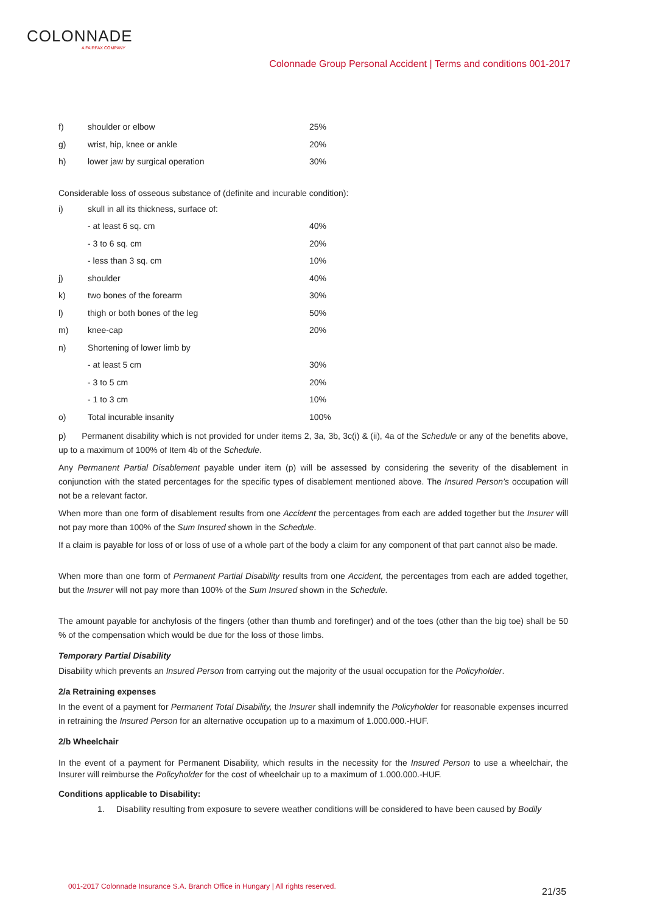COLONNADE
A FAIRFAX COMPANY
Colonnade Group Personal Accident | Terms and conditions 001-2017
| f) | shoulder or elbow | 25% |
| g) | wrist, hip, knee or ankle | 20% |
| h) | lower jaw by surgical operation | 30% |
Considerable loss of osseous substance of (definite and incurable condition):
| i) | skull in all its thickness, surface of: | |
| | - at least 6 sq. cm | 40% |
| | - 3 to 6 sq. cm | 20% |
| | - less than 3 sq. cm | 10% |
| j) | shoulder | 40% |
| k) | two bones of the forearm | 30% |
| l) | thigh or both bones of the leg | 50% |
| m) | knee-cap | 20% |
| n) | Shortening of lower limb by | |
| | - at least 5 cm | 30% |
| | - 3 to 5 cm | 20% |
| | - 1 to 3 cm | 10% |
| o) | Total incurable insanity | 100% |
p) Permanent disability which is not provided for under items 2, 3a, 3b, 3c(i) & (ii), 4a of the Schedule or any of the benefits above, up to a maximum of 100% of Item 4b of the Schedule.
Any Permanent Partial Disablement payable under item (p) will be assessed by considering the severity of the disablement in conjunction with the stated percentages for the specific types of disablement mentioned above. The Insured Person’s occupation will not be a relevant factor.
When more than one form of disablement results from one Accident the percentages from each are added together but the Insurer will not pay more than 100% of the Sum Insured shown in the Schedule.
If a claim is payable for loss of or loss of use of a whole part of the body a claim for any component of that part cannot also be made.
When more than one form of Permanent Partial Disability results from one Accident, the percentages from each are added together, but the Insurer will not pay more than 100% of the Sum Insured shown in the Schedule.
The amount payable for anchylosis of the fingers (other than thumb and forefinger) and of the toes (other than the big toe) shall be 50 % of the compensation which would be due for the loss of those limbs.
Temporary Partial Disability
Disability which prevents an Insured Person from carrying out the majority of the usual occupation for the Policyholder.
2/a Retraining expenses
In the event of a payment for Permanent Total Disability, the Insurer shall indemnify the Policyholder for reasonable expenses incurred in retraining the Insured Person for an alternative occupation up to a maximum of 1.000.000.-HUF.
2/b Wheelchair
In the event of a payment for Permanent Disability, which results in the necessity for the Insured Person to use a wheelchair, the Insurer will reimburse the Policyholder for the cost of wheelchair up to a maximum of 1.000.000.-HUF.
Conditions applicable to Disability:
1. Disability resulting from exposure to severe weather conditions will be considered to have been caused by Bodily
001-2017 Colonnade Insurance S.A. Branch Office in Hungary | All rights reserved.
21/35